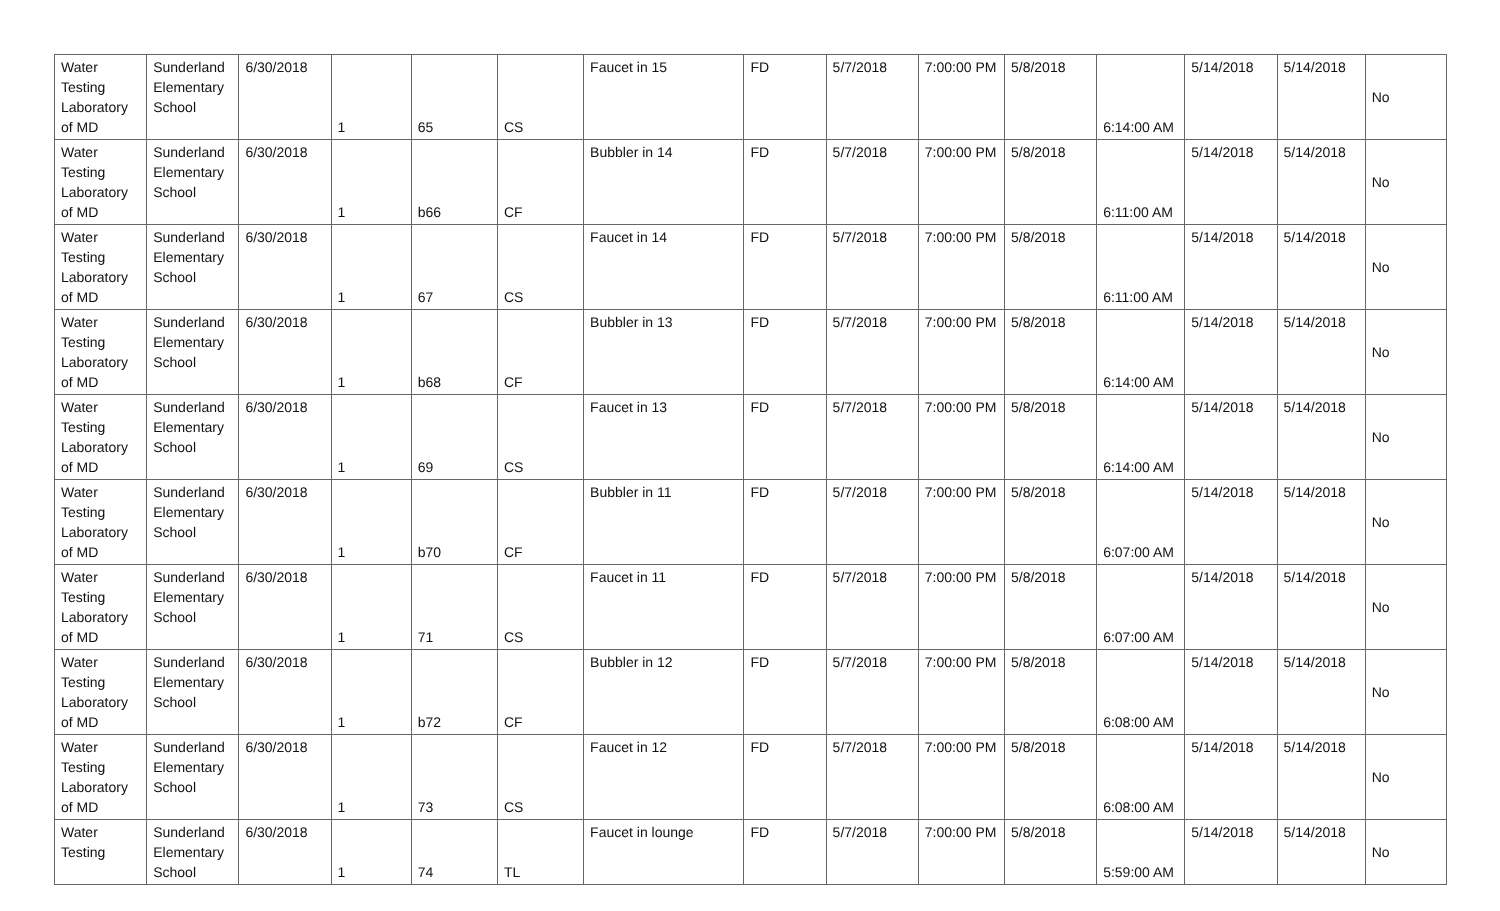| Water Testing Laboratory of MD | Sunderland Elementary School | 6/30/2018 | 1 | 65 | CS | Faucet in 15 | FD | 5/7/2018 | 7:00:00 PM | 5/8/2018 | 6:14:00 AM | 5/14/2018 | 5/14/2018 | No |
| Water Testing Laboratory of MD | Sunderland Elementary School | 6/30/2018 | 1 | b66 | CF | Bubbler in 14 | FD | 5/7/2018 | 7:00:00 PM | 5/8/2018 | 6:11:00 AM | 5/14/2018 | 5/14/2018 | No |
| Water Testing Laboratory of MD | Sunderland Elementary School | 6/30/2018 | 1 | 67 | CS | Faucet in 14 | FD | 5/7/2018 | 7:00:00 PM | 5/8/2018 | 6:11:00 AM | 5/14/2018 | 5/14/2018 | No |
| Water Testing Laboratory of MD | Sunderland Elementary School | 6/30/2018 | 1 | b68 | CF | Bubbler in 13 | FD | 5/7/2018 | 7:00:00 PM | 5/8/2018 | 6:14:00 AM | 5/14/2018 | 5/14/2018 | No |
| Water Testing Laboratory of MD | Sunderland Elementary School | 6/30/2018 | 1 | 69 | CS | Faucet in 13 | FD | 5/7/2018 | 7:00:00 PM | 5/8/2018 | 6:14:00 AM | 5/14/2018 | 5/14/2018 | No |
| Water Testing Laboratory of MD | Sunderland Elementary School | 6/30/2018 | 1 | b70 | CF | Bubbler in 11 | FD | 5/7/2018 | 7:00:00 PM | 5/8/2018 | 6:07:00 AM | 5/14/2018 | 5/14/2018 | No |
| Water Testing Laboratory of MD | Sunderland Elementary School | 6/30/2018 | 1 | 71 | CS | Faucet in 11 | FD | 5/7/2018 | 7:00:00 PM | 5/8/2018 | 6:07:00 AM | 5/14/2018 | 5/14/2018 | No |
| Water Testing Laboratory of MD | Sunderland Elementary School | 6/30/2018 | 1 | b72 | CF | Bubbler in 12 | FD | 5/7/2018 | 7:00:00 PM | 5/8/2018 | 6:08:00 AM | 5/14/2018 | 5/14/2018 | No |
| Water Testing Laboratory of MD | Sunderland Elementary School | 6/30/2018 | 1 | 73 | CS | Faucet in 12 | FD | 5/7/2018 | 7:00:00 PM | 5/8/2018 | 6:08:00 AM | 5/14/2018 | 5/14/2018 | No |
| Water Testing | Sunderland Elementary School | 6/30/2018 | 1 | 74 | TL | Faucet in lounge | FD | 5/7/2018 | 7:00:00 PM | 5/8/2018 | 5:59:00 AM | 5/14/2018 | 5/14/2018 | No |